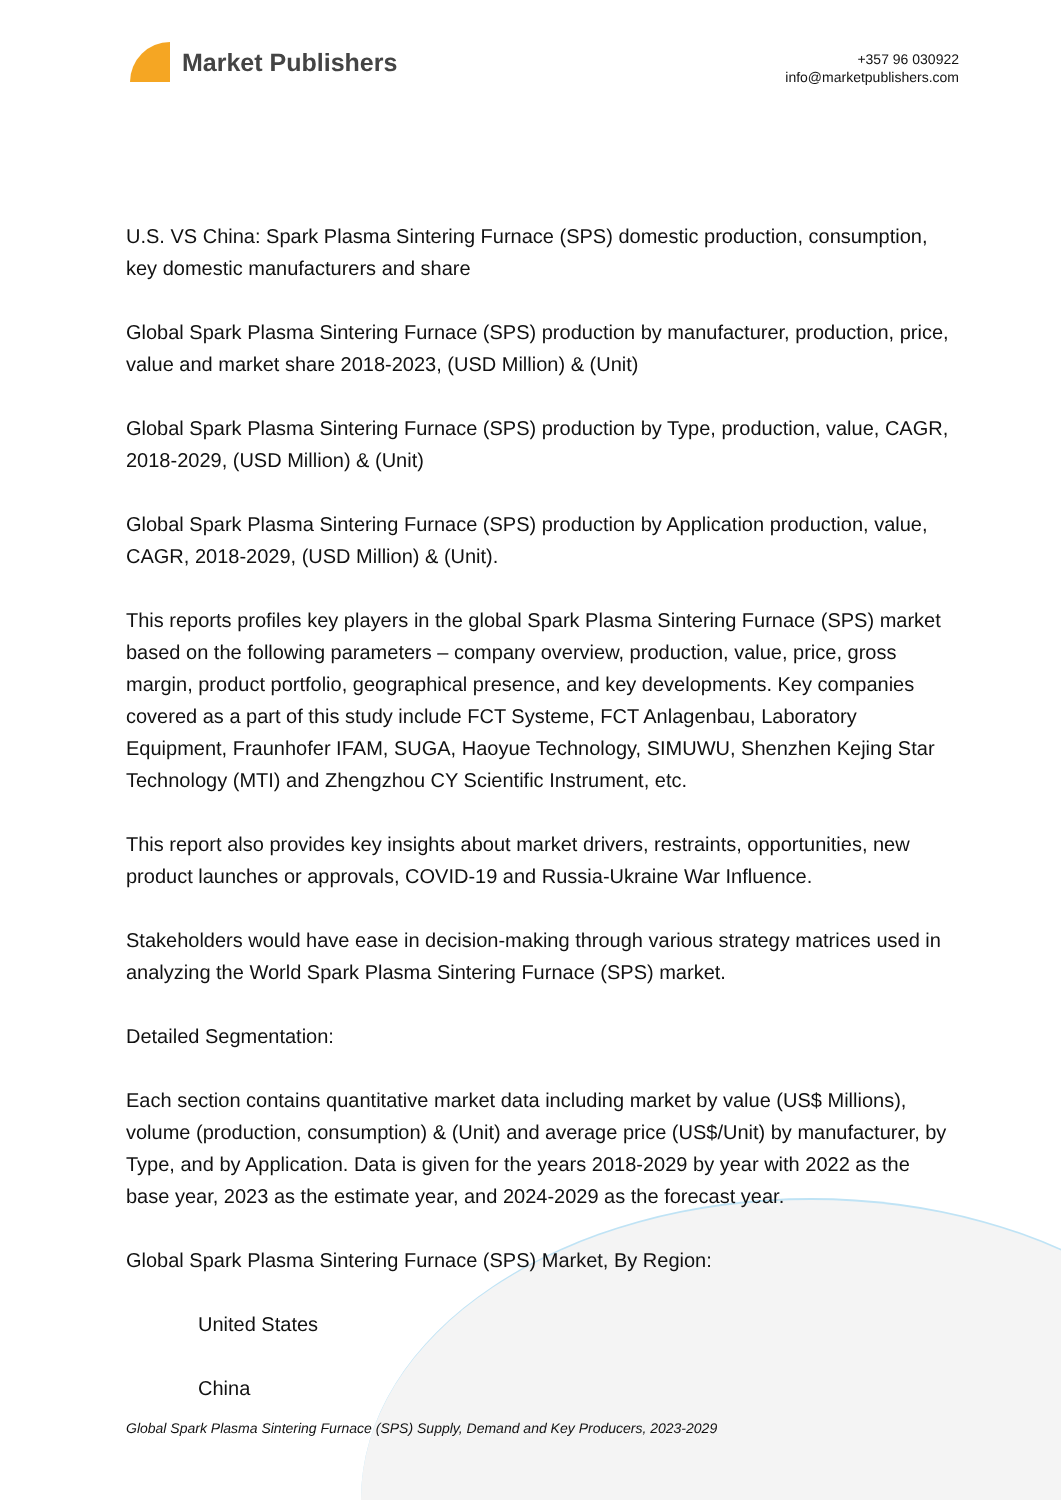Market Publishers
+357 96 030922
info@marketpublishers.com
U.S. VS China: Spark Plasma Sintering Furnace (SPS) domestic production, consumption, key domestic manufacturers and share
Global Spark Plasma Sintering Furnace (SPS) production by manufacturer, production, price, value and market share 2018-2023, (USD Million) & (Unit)
Global Spark Plasma Sintering Furnace (SPS) production by Type, production, value, CAGR, 2018-2029, (USD Million) & (Unit)
Global Spark Plasma Sintering Furnace (SPS) production by Application production, value, CAGR, 2018-2029, (USD Million) & (Unit).
This reports profiles key players in the global Spark Plasma Sintering Furnace (SPS) market based on the following parameters – company overview, production, value, price, gross margin, product portfolio, geographical presence, and key developments. Key companies covered as a part of this study include FCT Systeme, FCT Anlagenbau, Laboratory Equipment, Fraunhofer IFAM, SUGA, Haoyue Technology, SIMUWU, Shenzhen Kejing Star Technology (MTI) and Zhengzhou CY Scientific Instrument, etc.
This report also provides key insights about market drivers, restraints, opportunities, new product launches or approvals, COVID-19 and Russia-Ukraine War Influence.
Stakeholders would have ease in decision-making through various strategy matrices used in analyzing the World Spark Plasma Sintering Furnace (SPS) market.
Detailed Segmentation:
Each section contains quantitative market data including market by value (US$ Millions), volume (production, consumption) & (Unit) and average price (US$/Unit) by manufacturer, by Type, and by Application. Data is given for the years 2018-2029 by year with 2022 as the base year, 2023 as the estimate year, and 2024-2029 as the forecast year.
Global Spark Plasma Sintering Furnace (SPS) Market, By Region:
United States
China
Global Spark Plasma Sintering Furnace (SPS) Supply, Demand and Key Producers, 2023-2029